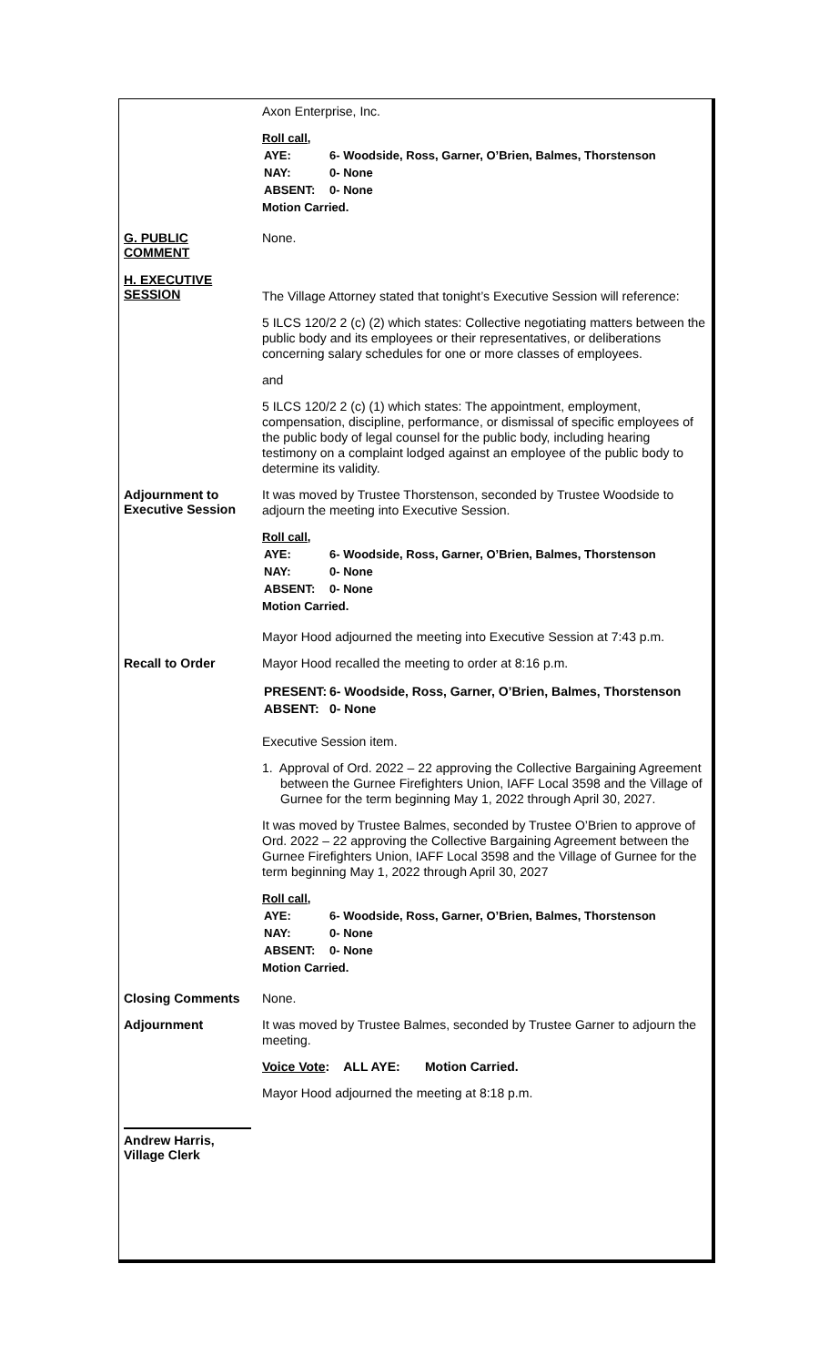Axon Enterprise, Inc.
Roll call,
| AYE: | 6- Woodside, Ross, Garner, O’Brien, Balmes, Thorstenson |
| NAY: | 0- None |
| ABSENT: | 0- None |
Motion Carried.
G. PUBLIC
COMMENT
None.
H. EXECUTIVE
SESSION
The Village Attorney stated that tonight’s Executive Session will reference:
5 ILCS 120/2 2 (c) (2) which states: Collective negotiating matters between the public body and its employees or their representatives, or deliberations concerning salary schedules for one or more classes of employees.
and
5 ILCS 120/2 2 (c) (1) which states: The appointment, employment, compensation, discipline, performance, or dismissal of specific employees of the public body of legal counsel for the public body, including hearing testimony on a complaint lodged against an employee of the public body to determine its validity.
Adjournment to
Executive Session
It was moved by Trustee Thorstenson, seconded by Trustee Woodside to adjourn the meeting into Executive Session.
Roll call,
| AYE: | 6- Woodside, Ross, Garner, O’Brien, Balmes, Thorstenson |
| NAY: | 0- None |
| ABSENT: | 0- None |
Motion Carried.
Mayor Hood adjourned the meeting into Executive Session at 7:43 p.m.
Recall to Order
Mayor Hood recalled the meeting to order at 8:16 p.m.
| PRESENT: | 6- Woodside, Ross, Garner, O’Brien, Balmes, Thorstenson |
| ABSENT: | 0- None |
Executive Session item.
1. Approval of Ord. 2022 – 22 approving the Collective Bargaining Agreement between the Gurnee Firefighters Union, IAFF Local 3598 and the Village of Gurnee for the term beginning May 1, 2022 through April 30, 2027.
It was moved by Trustee Balmes, seconded by Trustee O’Brien to approve of Ord. 2022 – 22 approving the Collective Bargaining Agreement between the Gurnee Firefighters Union, IAFF Local 3598 and the Village of Gurnee for the term beginning May 1, 2022 through April 30, 2027
Roll call,
| AYE: | 6- Woodside, Ross, Garner, O’Brien, Balmes, Thorstenson |
| NAY: | 0- None |
| ABSENT: | 0- None |
Motion Carried.
Closing Comments
None.
Adjournment
It was moved by Trustee Balmes, seconded by Trustee Garner to adjourn the meeting.
Voice Vote: ALL AYE: Motion Carried.
Mayor Hood adjourned the meeting at 8:18 p.m.
Andrew Harris,
Village Clerk